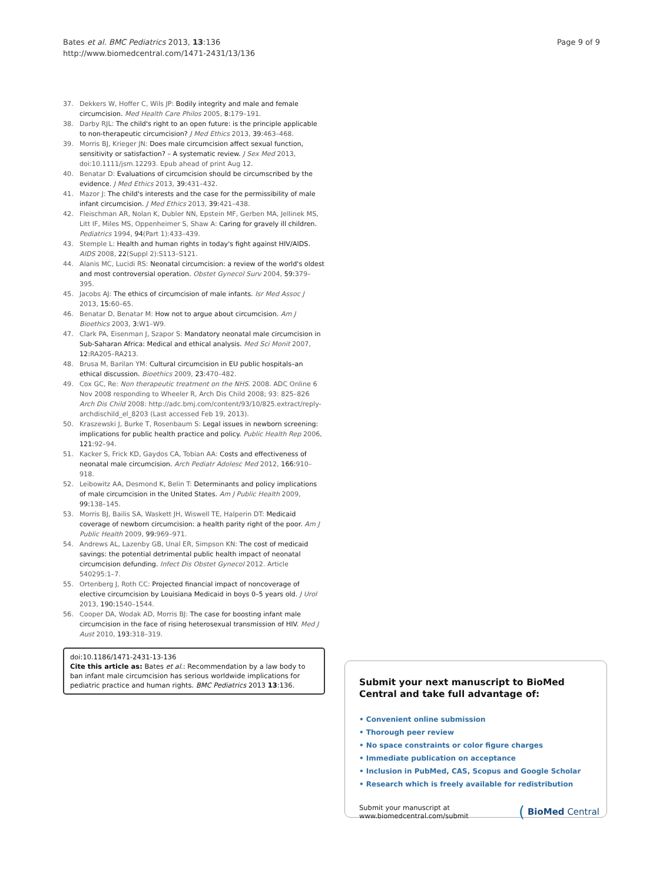Bates et al. BMC Pediatrics 2013, 13:136
http://www.biomedcentral.com/1471-2431/13/136
Page 9 of 9
37. Dekkers W, Hoffer C, Wils JP: Bodily integrity and male and female circumcision. Med Health Care Philos 2005, 8: 179–191.
38. Darby RJL: The child's right to an open future: is the principle applicable to non-therapeutic circumcision? J Med Ethics 2013, 39: 463–468.
39. Morris BJ, Krieger JN: Does male circumcision affect sexual function, sensitivity or satisfaction? – A systematic review. J Sex Med 2013, doi:10.1111/jsm.12293. Epub ahead of print Aug 12.
40. Benatar D: Evaluations of circumcision should be circumscribed by the evidence. J Med Ethics 2013, 39: 431–432.
41. Mazor J: The child's interests and the case for the permissibility of male infant circumcision. J Med Ethics 2013, 39: 421–438.
42. Fleischman AR, Nolan K, Dubler NN, Epstein MF, Gerben MA, Jellinek MS, Litt IF, Miles MS, Oppenheimer S, Shaw A: Caring for gravely ill children. Pediatrics 1994, 94(Part 1):433–439.
43. Stemple L: Health and human rights in today's fight against HIV/AIDS. AIDS 2008, 22(Suppl 2):S113–S121.
44. Alanis MC, Lucidi RS: Neonatal circumcision: a review of the world's oldest and most controversial operation. Obstet Gynecol Surv 2004, 59: 379–395.
45. Jacobs AJ: The ethics of circumcision of male infants. Isr Med Assoc J 2013, 15: 60–65.
46. Benatar D, Benatar M: How not to argue about circumcision. Am J Bioethics 2003, 3: W1–W9.
47. Clark PA, Eisenman J, Szapor S: Mandatory neonatal male circumcision in Sub-Saharan Africa: Medical and ethical analysis. Med Sci Monit 2007, 12: RA205–RA213.
48. Brusa M, Barilan YM: Cultural circumcision in EU public hospitals–an ethical discussion. Bioethics 2009, 23: 470–482.
49. Cox GC, Re: Non therapeutic treatment on the NHS. 2008. ADC Online 6 Nov 2008 responding to Wheeler R, Arch Dis Child 2008; 93: 825–826 Arch Dis Child 2008: http://adc.bmj.com/content/93/10/825.extract/reply-archdischild_el_8203 (Last accessed Feb 19, 2013).
50. Kraszewski J, Burke T, Rosenbaum S: Legal issues in newborn screening: implications for public health practice and policy. Public Health Rep 2006, 121: 92–94.
51. Kacker S, Frick KD, Gaydos CA, Tobian AA: Costs and effectiveness of neonatal male circumcision. Arch Pediatr Adolesc Med 2012, 166: 910–918.
52. Leibowitz AA, Desmond K, Belin T: Determinants and policy implications of male circumcision in the United States. Am J Public Health 2009, 99: 138–145.
53. Morris BJ, Bailis SA, Waskett JH, Wiswell TE, Halperin DT: Medicaid coverage of newborn circumcision: a health parity right of the poor. Am J Public Health 2009, 99: 969–971.
54. Andrews AL, Lazenby GB, Unal ER, Simpson KN: The cost of medicaid savings: the potential detrimental public health impact of neonatal circumcision defunding. Infect Dis Obstet Gynecol 2012. Article 540295:1–7.
55. Ortenberg J, Roth CC: Projected financial impact of noncoverage of elective circumcision by Louisiana Medicaid in boys 0–5 years old. J Urol 2013, 190: 1540–1544.
56. Cooper DA, Wodak AD, Morris BJ: The case for boosting infant male circumcision in the face of rising heterosexual transmission of HIV. Med J Aust 2010, 193: 318–319.
doi:10.1186/1471-2431-13-136
Cite this article as: Bates et al.: Recommendation by a law body to ban infant male circumcision has serious worldwide implications for pediatric practice and human rights. BMC Pediatrics 2013 13:136.
Submit your next manuscript to BioMed Central and take full advantage of:
• Convenient online submission
• Thorough peer review
• No space constraints or color figure charges
• Immediate publication on acceptance
• Inclusion in PubMed, CAS, Scopus and Google Scholar
• Research which is freely available for redistribution
Submit your manuscript at
www.biomedcentral.com/submit
( BioMed Central